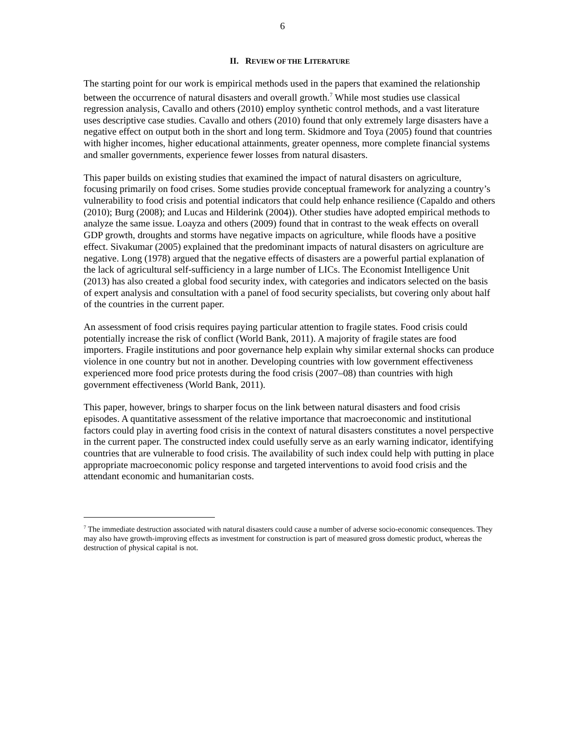6
II. REVIEW OF THE LITERATURE
The starting point for our work is empirical methods used in the papers that examined the relationship between the occurrence of natural disasters and overall growth.<sup>7</sup> While most studies use classical regression analysis, Cavallo and others (2010) employ synthetic control methods, and a vast literature uses descriptive case studies. Cavallo and others (2010) found that only extremely large disasters have a negative effect on output both in the short and long term. Skidmore and Toya (2005) found that countries with higher incomes, higher educational attainments, greater openness, more complete financial systems and smaller governments, experience fewer losses from natural disasters.
This paper builds on existing studies that examined the impact of natural disasters on agriculture, focusing primarily on food crises. Some studies provide conceptual framework for analyzing a country’s vulnerability to food crisis and potential indicators that could help enhance resilience (Capaldo and others (2010); Burg (2008); and Lucas and Hilderink (2004)). Other studies have adopted empirical methods to analyze the same issue. Loayza and others (2009) found that in contrast to the weak effects on overall GDP growth, droughts and storms have negative impacts on agriculture, while floods have a positive effect. Sivakumar (2005) explained that the predominant impacts of natural disasters on agriculture are negative. Long (1978) argued that the negative effects of disasters are a powerful partial explanation of the lack of agricultural self-sufficiency in a large number of LICs. The Economist Intelligence Unit (2013) has also created a global food security index, with categories and indicators selected on the basis of expert analysis and consultation with a panel of food security specialists, but covering only about half of the countries in the current paper.
An assessment of food crisis requires paying particular attention to fragile states. Food crisis could potentially increase the risk of conflict (World Bank, 2011). A majority of fragile states are food importers. Fragile institutions and poor governance help explain why similar external shocks can produce violence in one country but not in another. Developing countries with low government effectiveness experienced more food price protests during the food crisis (2007–08) than countries with high government effectiveness (World Bank, 2011).
This paper, however, brings to sharper focus on the link between natural disasters and food crisis episodes. A quantitative assessment of the relative importance that macroeconomic and institutional factors could play in averting food crisis in the context of natural disasters constitutes a novel perspective in the current paper. The constructed index could usefully serve as an early warning indicator, identifying countries that are vulnerable to food crisis. The availability of such index could help with putting in place appropriate macroeconomic policy response and targeted interventions to avoid food crisis and the attendant economic and humanitarian costs.
<sup>7</sup> The immediate destruction associated with natural disasters could cause a number of adverse socio-economic consequences. They may also have growth-improving effects as investment for construction is part of measured gross domestic product, whereas the destruction of physical capital is not.